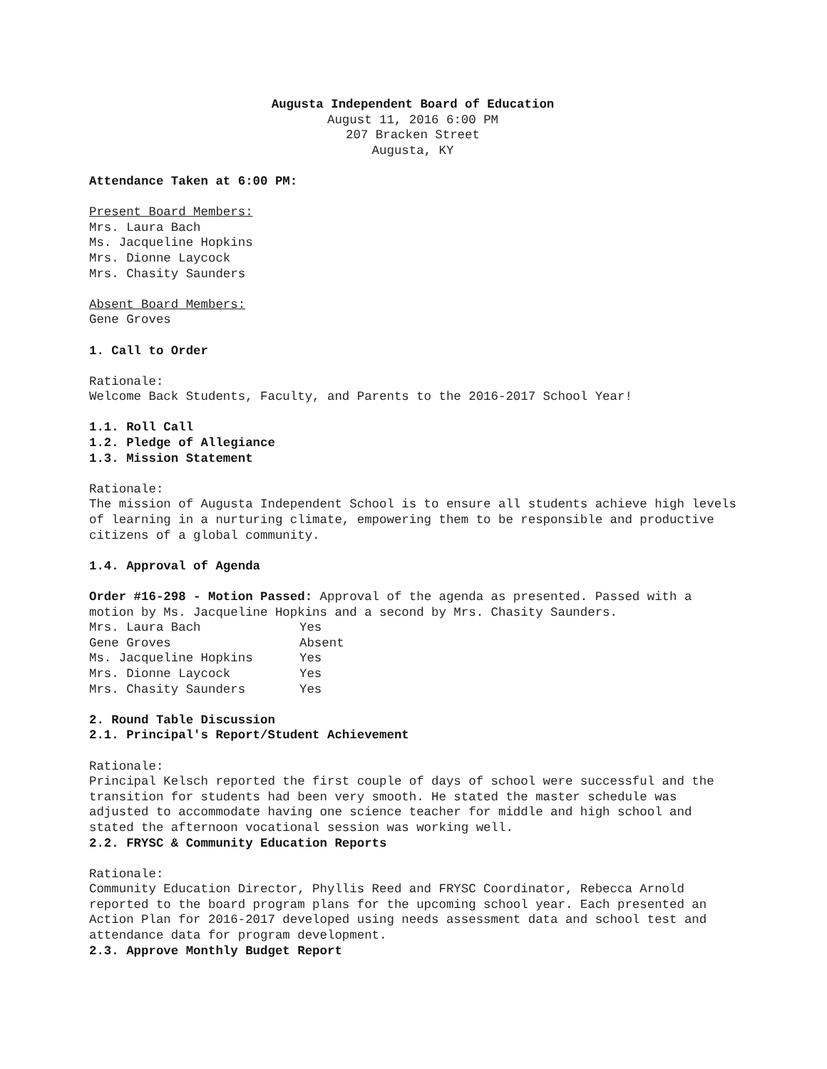Augusta Independent Board of Education
August 11, 2016 6:00 PM
207 Bracken Street
Augusta, KY
Attendance Taken at 6:00 PM:
Present Board Members:
Mrs. Laura Bach
Ms. Jacqueline Hopkins
Mrs. Dionne Laycock
Mrs. Chasity Saunders
Absent Board Members:
Gene Groves
1. Call to Order
Rationale:
Welcome Back Students, Faculty, and Parents to the 2016-2017 School Year!
1.1. Roll Call
1.2. Pledge of Allegiance
1.3. Mission Statement
Rationale:
The mission of Augusta Independent School is to ensure all students achieve high levels of learning in a nurturing climate, empowering them to be responsible and productive citizens of a global community.
1.4. Approval of Agenda
Order #16-298 - Motion Passed: Approval of the agenda as presented. Passed with a motion by Ms. Jacqueline Hopkins and a second by Mrs. Chasity Saunders.
| Mrs. Laura Bach | Yes |
| Gene Groves | Absent |
| Ms. Jacqueline Hopkins | Yes |
| Mrs. Dionne Laycock | Yes |
| Mrs. Chasity Saunders | Yes |
2. Round Table Discussion
2.1. Principal's Report/Student Achievement
Rationale:
Principal Kelsch reported the first couple of days of school were successful and the transition for students had been very smooth. He stated the master schedule was adjusted to accommodate having one science teacher for middle and high school and stated the afternoon vocational session was working well.
2.2. FRYSC & Community Education Reports
Rationale:
Community Education Director, Phyllis Reed and FRYSC Coordinator, Rebecca Arnold reported to the board program plans for the upcoming school year. Each presented an Action Plan for 2016-2017 developed using needs assessment data and school test and attendance data for program development.
2.3. Approve Monthly Budget Report